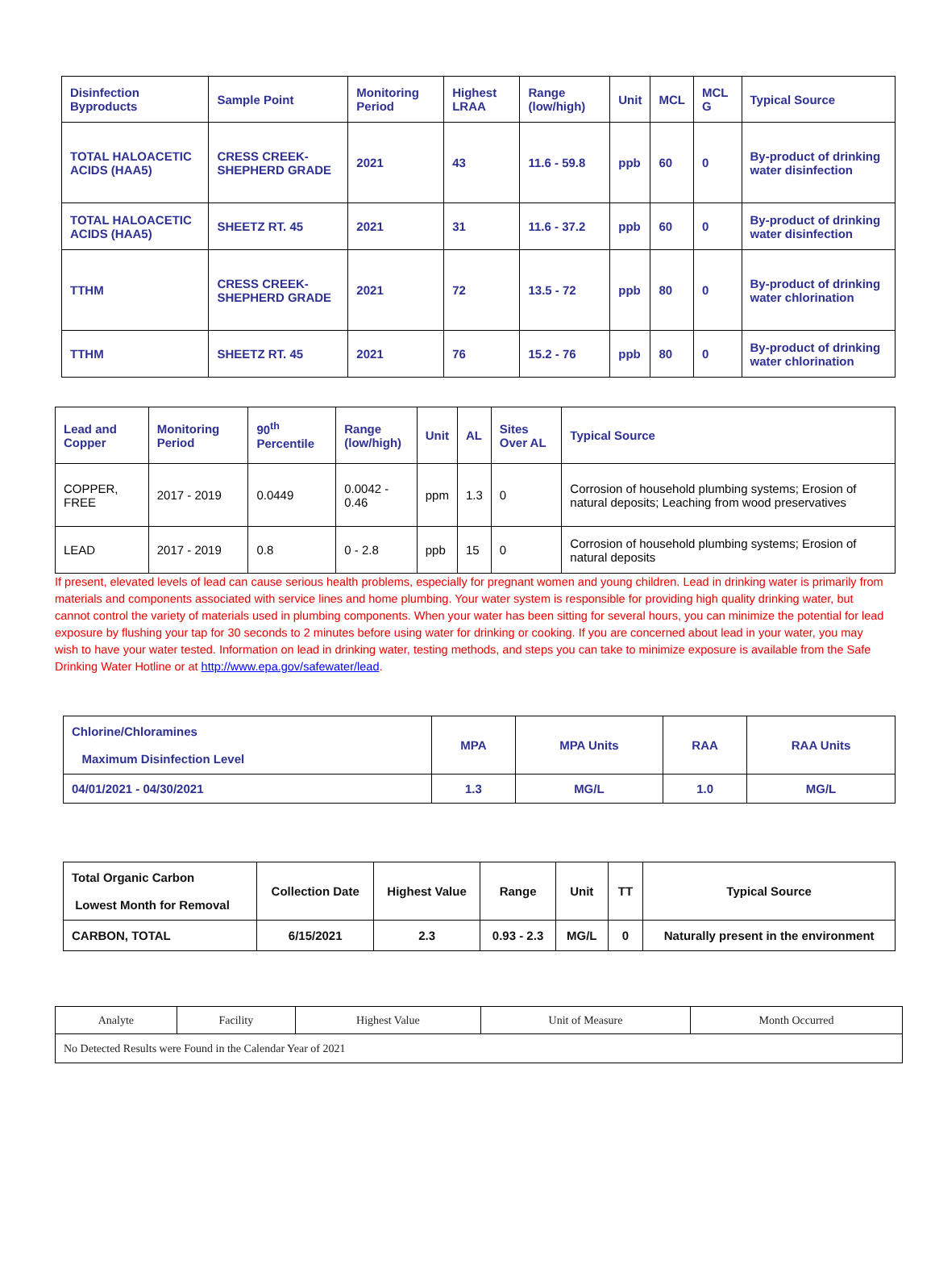| Disinfection Byproducts | Sample Point | Monitoring Period | Highest LRAA | Range (low/high) | Unit | MCL | MCL G | Typical Source |
| --- | --- | --- | --- | --- | --- | --- | --- | --- |
| TOTAL HALOACETIC ACIDS (HAA5) | CRESS CREEK-SHEPHERD GRADE | 2021 | 43 | 11.6 - 59.8 | ppb | 60 | 0 | By-product of drinking water disinfection |
| TOTAL HALOACETIC ACIDS (HAA5) | SHEETZ RT. 45 | 2021 | 31 | 11.6 - 37.2 | ppb | 60 | 0 | By-product of drinking water disinfection |
| TTHM | CRESS CREEK-SHEPHERD GRADE | 2021 | 72 | 13.5 - 72 | ppb | 80 | 0 | By-product of drinking water chlorination |
| TTHM | SHEETZ RT. 45 | 2021 | 76 | 15.2 - 76 | ppb | 80 | 0 | By-product of drinking water chlorination |
| Lead and Copper | Monitoring Period | 90<sup>th</sup> Percentile | Range (low/high) | Unit | AL | Sites Over AL | Typical Source |
| --- | --- | --- | --- | --- | --- | --- | --- |
| COPPER, FREE | 2017 - 2019 | 0.0449 | 0.0042 - 0.46 | ppm | 1.3 | 0 | Corrosion of household plumbing systems; Erosion of natural deposits; Leaching from wood preservatives |
| LEAD | 2017 - 2019 | 0.8 | 0 - 2.8 | ppb | 15 | 0 | Corrosion of household plumbing systems; Erosion of natural deposits |
If present, elevated levels of lead can cause serious health problems, especially for pregnant women and young children. Lead in drinking water is primarily from materials and components associated with service lines and home plumbing. Your water system is responsible for providing high quality drinking water, but cannot control the variety of materials used in plumbing components. When your water has been sitting for several hours, you can minimize the potential for lead exposure by flushing your tap for 30 seconds to 2 minutes before using water for drinking or cooking. If you are concerned about lead in your water, you may wish to have your water tested. Information on lead in drinking water, testing methods, and steps you can take to minimize exposure is available from the Safe Drinking Water Hotline or at http://www.epa.gov/safewater/lead.
| Chlorine/Chloramines Maximum Disinfection Level | MPA | MPA Units | RAA | RAA Units |
| --- | --- | --- | --- | --- |
| 04/01/2021 - 04/30/2021 | 1.3 | MG/L | 1.0 | MG/L |
| Total Organic Carbon Lowest Month for Removal | Collection Date | Highest Value | Range | Unit | TT | Typical Source |
| --- | --- | --- | --- | --- | --- | --- |
| CARBON, TOTAL | 6/15/2021 | 2.3 | 0.93 - 2.3 | MG/L | 0 | Naturally present in the environment |
| Analyte | Facility | Highest Value | Unit of Measure | Month Occurred |
| No Detected Results were Found in the Calendar Year of 2021 | | | | |